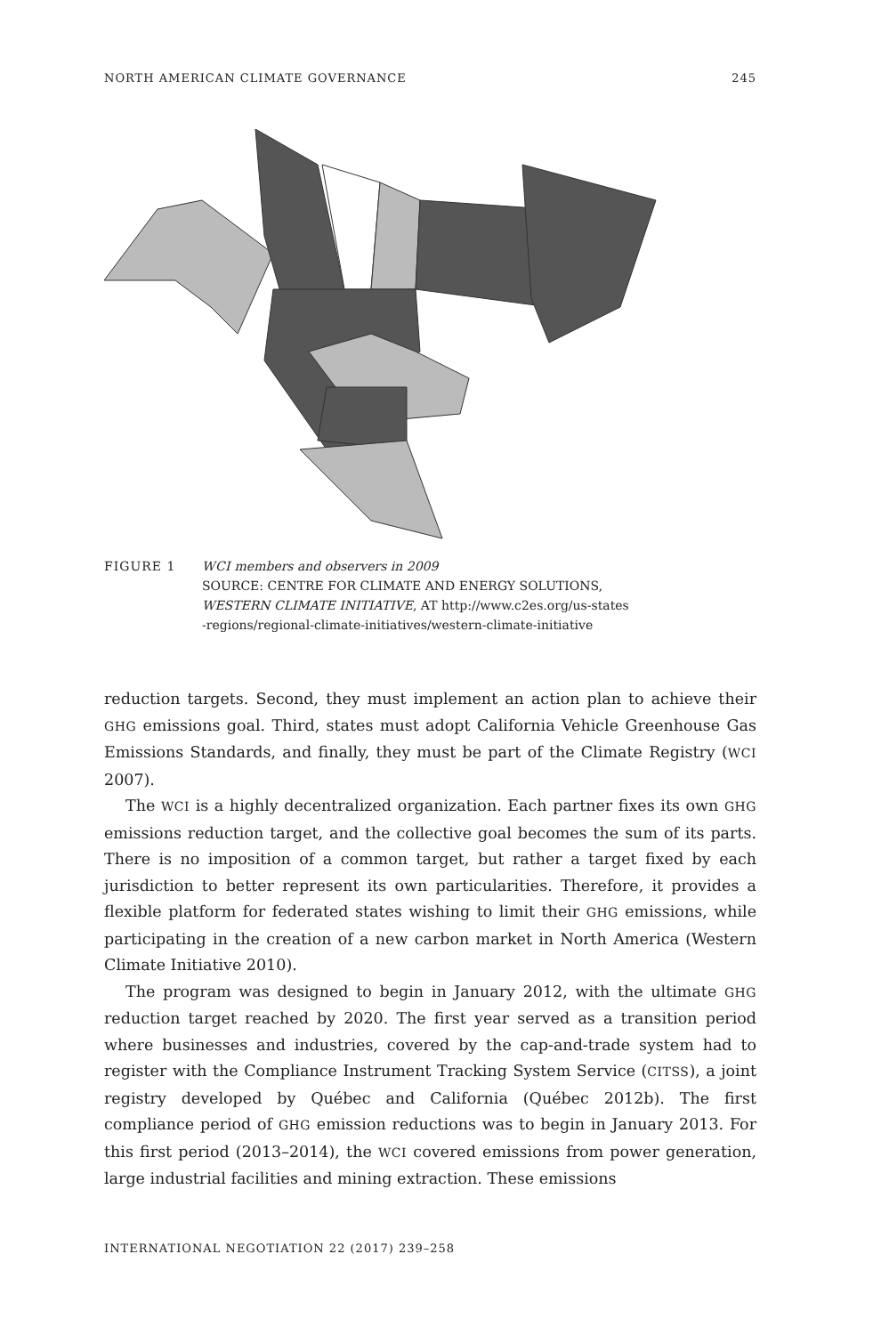NORTH AMERICAN CLIMATE GOVERNANCE 245
FIGURE 1 WCI members and observers in 2009
SOURCE: CENTRE FOR CLIMATE AND ENERGY SOLUTIONS,
WESTERN CLIMATE INITIATIVE, AT http://www.c2es.org/us-states
-regions/regional-climate-initiatives/western-climate-initiative
reduction targets. Second, they must implement an action plan to achieve their GHG emissions goal. Third, states must adopt California Vehicle Greenhouse Gas Emissions Standards, and finally, they must be part of the Climate Registry (WCI 2007).
The WCI is a highly decentralized organization. Each partner fixes its own GHG emissions reduction target, and the collective goal becomes the sum of its parts. There is no imposition of a common target, but rather a target fixed by each jurisdiction to better represent its own particularities. Therefore, it provides a flexible platform for federated states wishing to limit their GHG emissions, while participating in the creation of a new carbon market in North America (Western Climate Initiative 2010).
The program was designed to begin in January 2012, with the ultimate GHG reduction target reached by 2020. The first year served as a transition period where businesses and industries, covered by the cap-and-trade system had to register with the Compliance Instrument Tracking System Service (CITSS), a joint registry developed by Québec and California (Québec 2012b). The first compliance period of GHG emission reductions was to begin in January 2013. For this first period (2013–2014), the WCI covered emissions from power generation, large industrial facilities and mining extraction. These emissions
INTERNATIONAL NEGOTIATION 22 (2017) 239–258